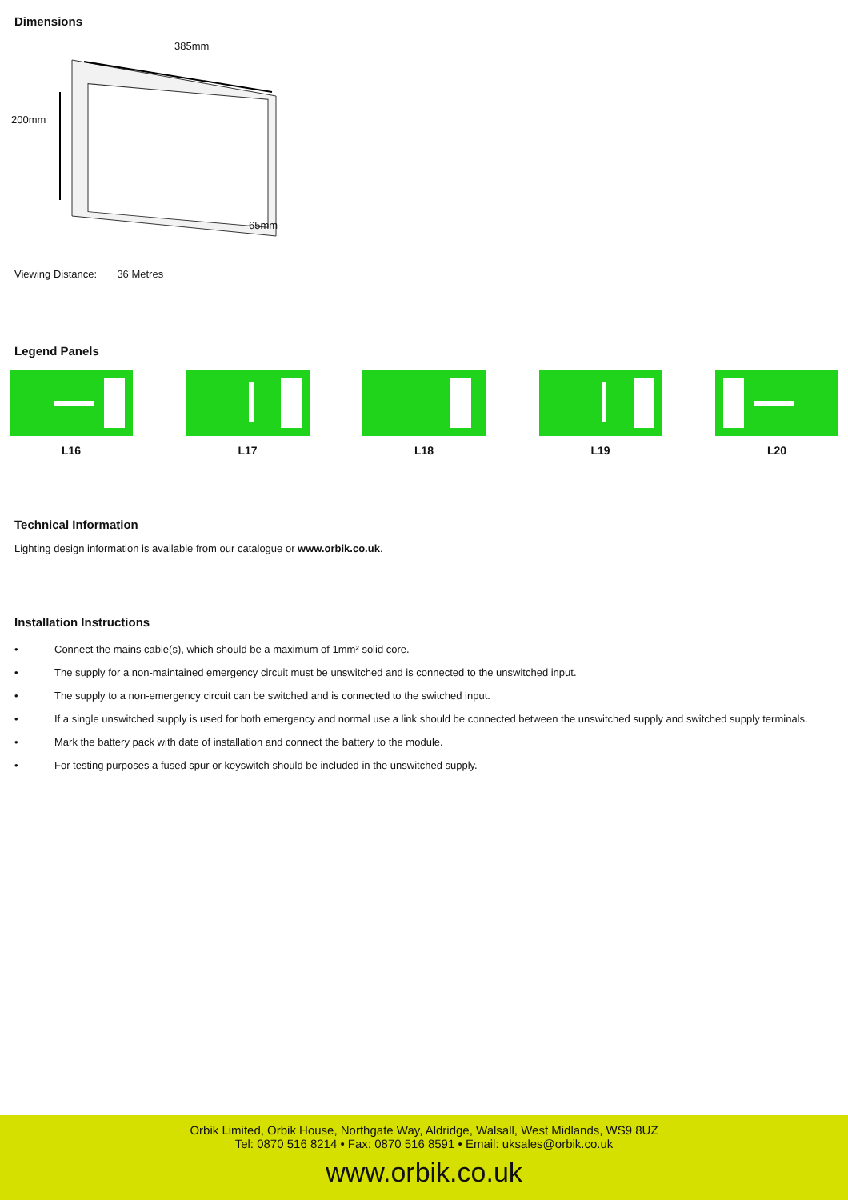Dimensions
385mm
200mm
65mm
Viewing Distance: 36 Metres
Legend Panels
L16 L17 L18 L19 L20
Technical Information
Lighting design information is available from our catalogue or www.orbik.co.uk.
Installation Instructions
• Connect the mains cable(s), which should be a maximum of 1mm² solid core.
• The supply for a non-maintained emergency circuit must be unswitched and is connected to the unswitched input.
• The supply to a non-emergency circuit can be switched and is connected to the switched input.
• If a single unswitched supply is used for both emergency and normal use a link should be connected between the unswitched supply and switched supply terminals.
• Mark the battery pack with date of installation and connect the battery to the module.
• For testing purposes a fused spur or keyswitch should be included in the unswitched supply.
Orbik Limited, Orbik House, Northgate Way, Aldridge, Walsall, West Midlands, WS9 8UZ
Tel: 0870 516 8214 • Fax: 0870 516 8591 • Email: uksales@orbik.co.uk
www.orbik.co.uk